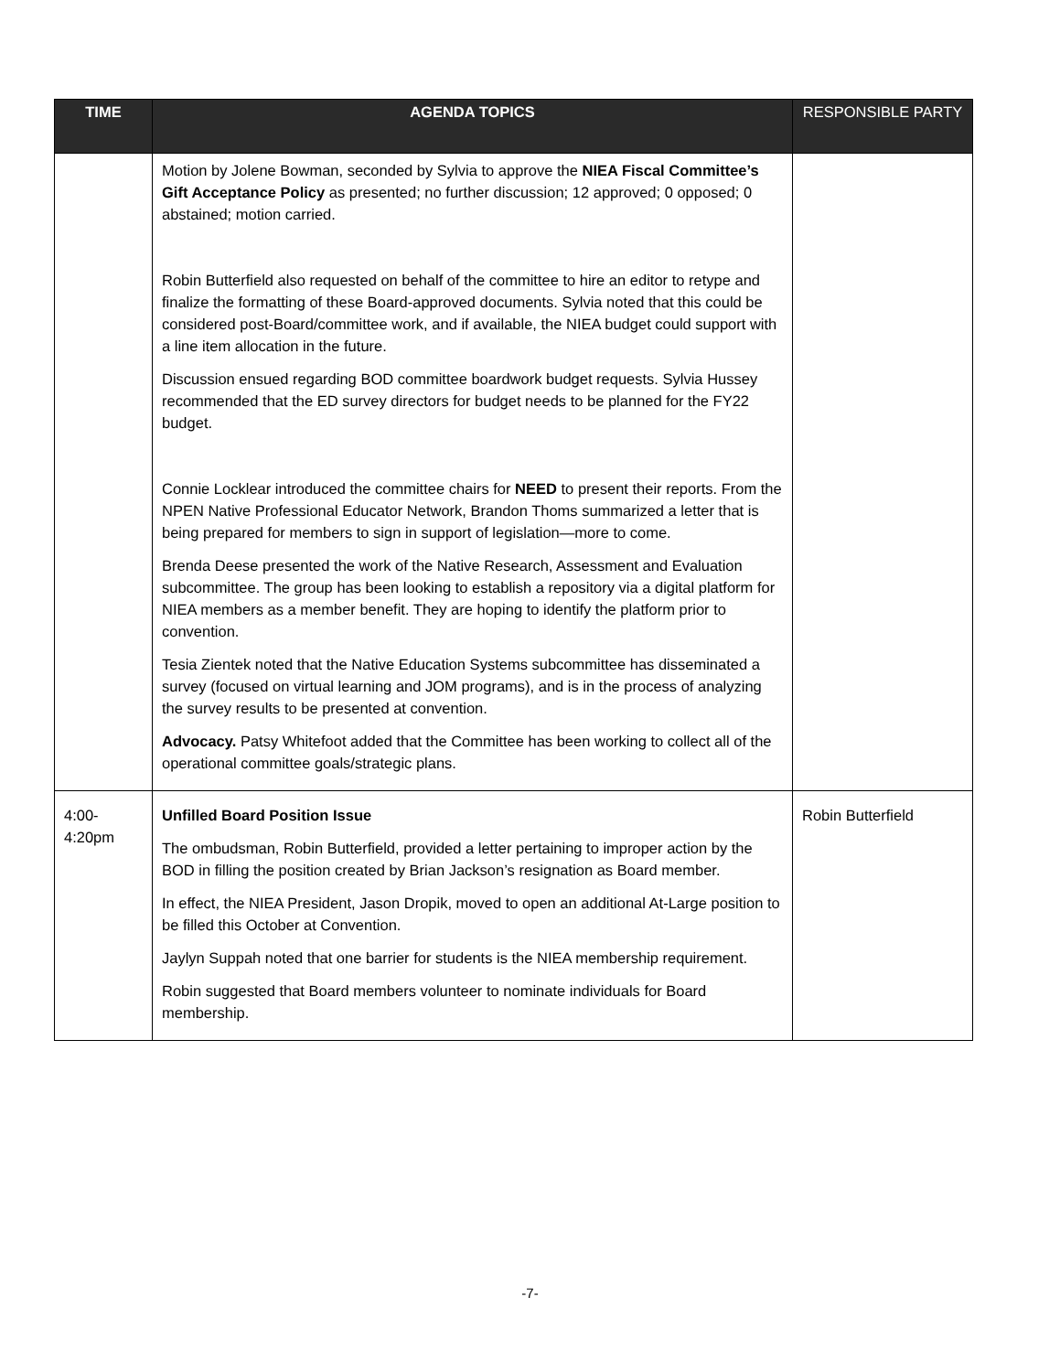| TIME | AGENDA TOPICS | RESPONSIBLE PARTY |
| --- | --- | --- |
| | Motion by Jolene Bowman, seconded by Sylvia to approve the NIEA Fiscal Committee’s Gift Acceptance Policy as presented; no further discussion; 12 approved; 0 opposed; 0 abstained; motion carried. Robin Butterfield also requested on behalf of the committee to hire an editor to retype and finalize the formatting of these Board-approved documents. Sylvia noted that this could be considered post-Board/committee work, and if available, the NIEA budget could support with a line item allocation in the future. Discussion ensued regarding BOD committee boardwork budget requests. Sylvia Hussey recommended that the ED survey directors for budget needs to be planned for the FY22 budget. Connie Locklear introduced the committee chairs for NEED to present their reports. From the NPEN Native Professional Educator Network, Brandon Thoms summarized a letter that is being prepared for members to sign in support of legislation—more to come. Brenda Deese presented the work of the Native Research, Assessment and Evaluation subcommittee. The group has been looking to establish a repository via a digital platform for NIEA members as a member benefit. They are hoping to identify the platform prior to convention. Tesia Zientek noted that the Native Education Systems subcommittee has disseminated a survey (focused on virtual learning and JOM programs), and is in the process of analyzing the survey results to be presented at convention. Advocacy. Patsy Whitefoot added that the Committee has been working to collect all of the operational committee goals/strategic plans. | |
| 4:00- 4:20pm | Unfilled Board Position Issue The ombudsman, Robin Butterfield, provided a letter pertaining to improper action by the BOD in filling the position created by Brian Jackson’s resignation as Board member. In effect, the NIEA President, Jason Dropik, moved to open an additional At-Large position to be filled this October at Convention. Jaylyn Suppah noted that one barrier for students is the NIEA membership requirement. Robin suggested that Board members volunteer to nominate individuals for Board membership. | Robin Butterfield |
-7-